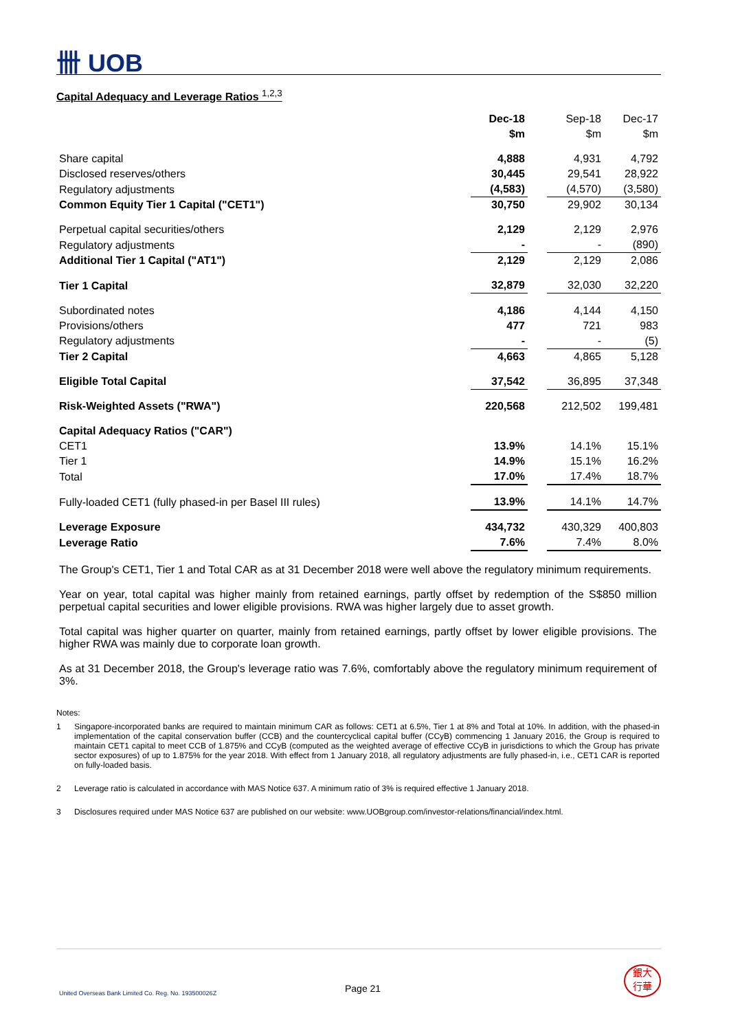卌 UOB
Capital Adequacy and Leverage Ratios <sup>1,2,3</sup>
| | Dec-18 | | Sep-18 | Dec-17 |
| --- | --- | --- | --- | --- |
| | $m | | $m | $m |
| Share capital | 4,888 | | 4,931 | 4,792 |
| Disclosed reserves/others | 30,445 | | 29,541 | 28,922 |
| Regulatory adjustments | (4,583) | | (4,570) | (3,580) |
| Common Equity Tier 1 Capital ("CET1") | 30,750 | | 29,902 | 30,134 |
| Perpetual capital securities/others | 2,129 | | 2,129 | 2,976 |
| Regulatory adjustments | - | | - | (890) |
| Additional Tier 1 Capital ("AT1") | 2,129 | | 2,129 | 2,086 |
| Tier 1 Capital | 32,879 | | 32,030 | 32,220 |
| Subordinated notes | 4,186 | | 4,144 | 4,150 |
| Provisions/others | 477 | | 721 | 983 |
| Regulatory adjustments | - | | - | (5) |
| Tier 2 Capital | 4,663 | | 4,865 | 5,128 |
| Eligible Total Capital | 37,542 | | 36,895 | 37,348 |
| Risk-Weighted Assets ("RWA") | 220,568 | | 212,502 | 199,481 |
| Capital Adequacy Ratios ("CAR") | | | | |
| CET1 | 13.9% | | 14.1% | 15.1% |
| Tier 1 | 14.9% | | 15.1% | 16.2% |
| Total | 17.0% | | 17.4% | 18.7% |
| Fully-loaded CET1 (fully phased-in per Basel III rules) | 13.9% | | 14.1% | 14.7% |
| Leverage Exposure | 434,732 | | 430,329 | 400,803 |
| Leverage Ratio | 7.6% | | 7.4% | 8.0% |
The Group's CET1, Tier 1 and Total CAR as at 31 December 2018 were well above the regulatory minimum requirements.
Year on year, total capital was higher mainly from retained earnings, partly offset by redemption of the S$850 million perpetual capital securities and lower eligible provisions. RWA was higher largely due to asset growth.
Total capital was higher quarter on quarter, mainly from retained earnings, partly offset by lower eligible provisions. The higher RWA was mainly due to corporate loan growth.
As at 31 December 2018, the Group's leverage ratio was 7.6%, comfortably above the regulatory minimum requirement of 3%.
Notes:
1 Singapore-incorporated banks are required to maintain minimum CAR as follows: CET1 at 6.5%, Tier 1 at 8% and Total at 10%. In addition, with the phased-in implementation of the capital conservation buffer (CCB) and the countercyclical capital buffer (CCyB) commencing 1 January 2016, the Group is required to maintain CET1 capital to meet CCB of 1.875% and CCyB (computed as the weighted average of effective CCyB in jurisdictions to which the Group has private sector exposures) of up to 1.875% for the year 2018. With effect from 1 January 2018, all regulatory adjustments are fully phased-in, i.e., CET1 CAR is reported on fully-loaded basis.
2 Leverage ratio is calculated in accordance with MAS Notice 637. A minimum ratio of 3% is required effective 1 January 2018.
3 Disclosures required under MAS Notice 637 are published on our website: www.UOBgroup.com/investor-relations/financial/index.html.
United Overseas Bank Limited Co. Reg. No. 193500026Z
Page 21
銀大
行華